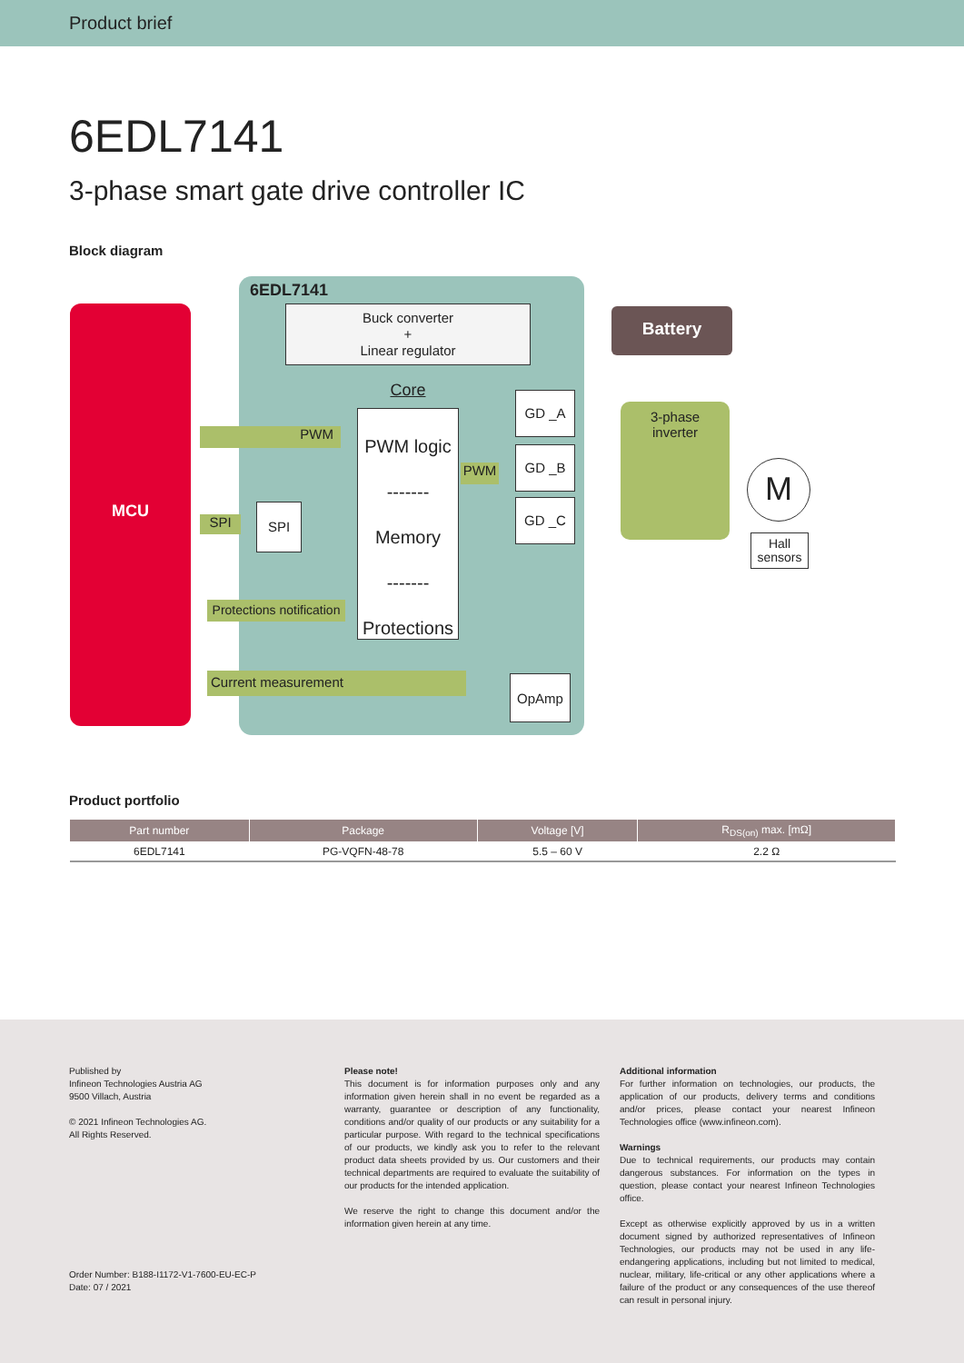Product brief
6EDL7141
3-phase smart gate drive controller IC
Block diagram
6EDL7141
MCU
Buck converter
+
Linear regulator
Battery
Core
PWM
PWM logic
-------
Memory
-------
Protections
PWM
GD _A
GD _B
GD _C
3-phase
inverter
M
Hall
sensors
SPI
SPI
Protections notification
Current measurement OpAmp
Product portfolio
| Part number | Package | Voltage [V] | R<sub>DS(on)</sub> max. [mΩ] |
| --- | --- | --- | --- |
| 6EDL7141 | PG-VQFN-48-78 | 5.5 – 60 V | 2.2 Ω |
Published by
Infineon Technologies Austria AG
9500 Villach, Austria
© 2021 Infineon Technologies AG.
All Rights Reserved.
Order Number: B188-I1172-V1-7600-EU-EC-P
Date: 07 / 2021
Please note!
This document is for information purposes only and any information given herein shall in no event be regarded as a warranty, guarantee or description of any functionality, conditions and/or quality of our products or any suitability for a particular purpose. With regard to the technical specifications of our products, we kindly ask you to refer to the relevant product data sheets provided by us. Our customers and their technical departments are required to evaluate the suitability of our products for the intended application.
We reserve the right to change this document and/or the information given herein at any time.
Additional information
For further information on technologies, our products, the application of our products, delivery terms and conditions and/or prices, please contact your nearest Infineon Technologies office (www.infineon.com).
Warnings
Due to technical requirements, our products may contain dangerous substances. For information on the types in question, please contact your nearest Infineon Technologies office.
Except as otherwise explicitly approved by us in a written document signed by authorized representatives of Infineon Technologies, our products may not be used in any life-endangering applications, including but not limited to medical, nuclear, military, life-critical or any other applications where a failure of the product or any consequences of the use thereof can result in personal injury.